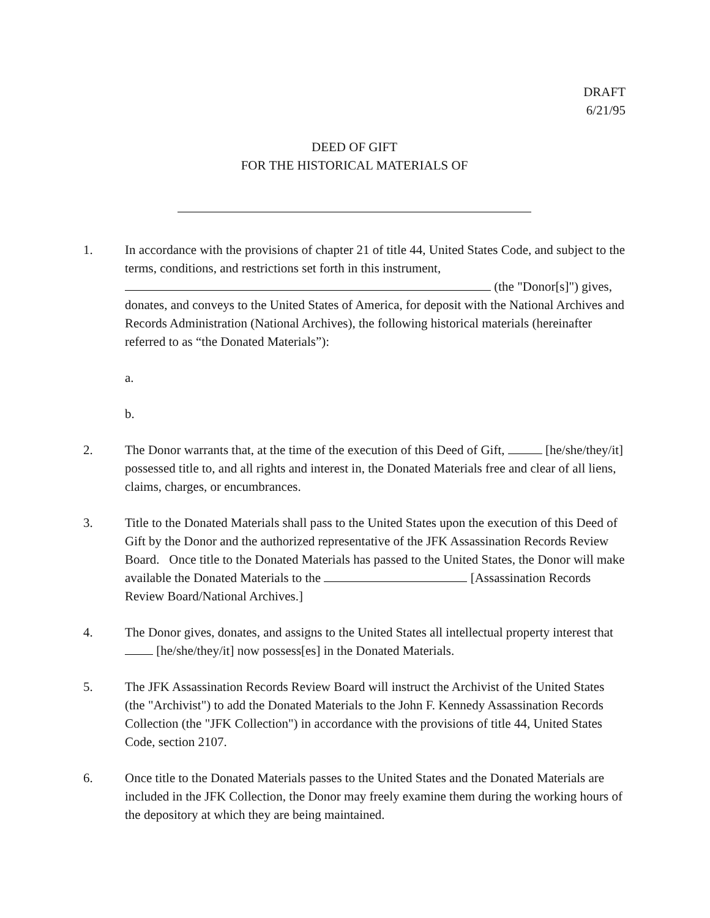DRAFT
6/21/95
DEED OF GIFT
FOR THE HISTORICAL MATERIALS OF
1. In accordance with the provisions of chapter 21 of title 44, United States Code, and subject to the terms, conditions, and restrictions set forth in this instrument, (the "Donor[s]") gives, donates, and conveys to the United States of America, for deposit with the National Archives and Records Administration (National Archives), the following historical materials (hereinafter referred to as “the Donated Materials”):
a.
b.
2. The Donor warrants that, at the time of the execution of this Deed of Gift, [he/she/they/it] possessed title to, and all rights and interest in, the Donated Materials free and clear of all liens, claims, charges, or encumbrances.
3. Title to the Donated Materials shall pass to the United States upon the execution of this Deed of Gift by the Donor and the authorized representative of the JFK Assassination Records Review Board. Once title to the Donated Materials has passed to the United States, the Donor will make available the Donated Materials to the [Assassination Records Review Board/National Archives.]
4. The Donor gives, donates, and assigns to the United States all intellectual property interest that [he/she/they/it] now possess[es] in the Donated Materials.
5. The JFK Assassination Records Review Board will instruct the Archivist of the United States (the "Archivist") to add the Donated Materials to the John F. Kennedy Assassination Records Collection (the "JFK Collection") in accordance with the provisions of title 44, United States Code, section 2107.
6. Once title to the Donated Materials passes to the United States and the Donated Materials are included in the JFK Collection, the Donor may freely examine them during the working hours of the depository at which they are being maintained.